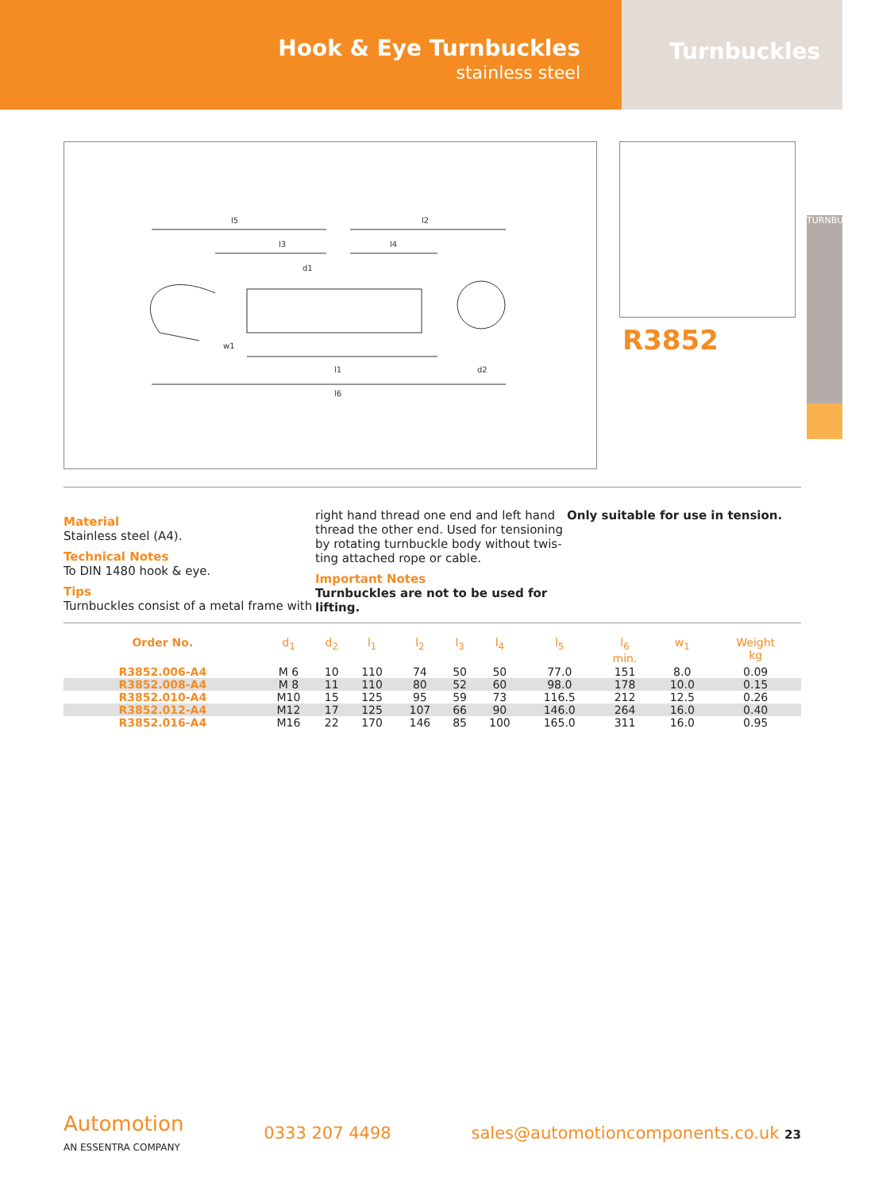Hook & Eye Turnbuckles
stainless steel
Turnbuckles
l5
l2
l3
l4
d1
w1
l1
d2
l6
R3852
TURNBUCKLES
Material
Stainless steel (A4).
Technical Notes
To DIN 1480 hook & eye.
Tips
Turnbuckles consist of a metal frame with
right hand thread one end and left hand thread the other end. Used for tensioning by rotating turnbuckle body without twis-ting attached rope or cable.
Important Notes
Turnbuckles are not to be used for lifting.
Only suitable for use in tension.
| Order No. | d<sub>1</sub> | d<sub>2</sub> | l<sub>1</sub> | l<sub>2</sub> | l<sub>3</sub> | l<sub>4</sub> | l<sub>5</sub> | l<sub>6</sub> min. | w<sub>1</sub> | Weight kg |
| --- | --- | --- | --- | --- | --- | --- | --- | --- | --- | --- |
| R3852.006-A4 | M 6 | 10 | 110 | 74 | 50 | 50 | 77.0 | 151 | 8.0 | 0.09 |
| R3852.008-A4 | M 8 | 11 | 110 | 80 | 52 | 60 | 98.0 | 178 | 10.0 | 0.15 |
| R3852.010-A4 | M10 | 15 | 125 | 95 | 59 | 73 | 116.5 | 212 | 12.5 | 0.26 |
| R3852.012-A4 | M12 | 17 | 125 | 107 | 66 | 90 | 146.0 | 264 | 16.0 | 0.40 |
| R3852.016-A4 | M16 | 22 | 170 | 146 | 85 | 100 | 165.0 | 311 | 16.0 | 0.95 |
Automotion
AN ESSENTRA COMPANY
0333 207 4498
sales@automotioncomponents.co.uk 23